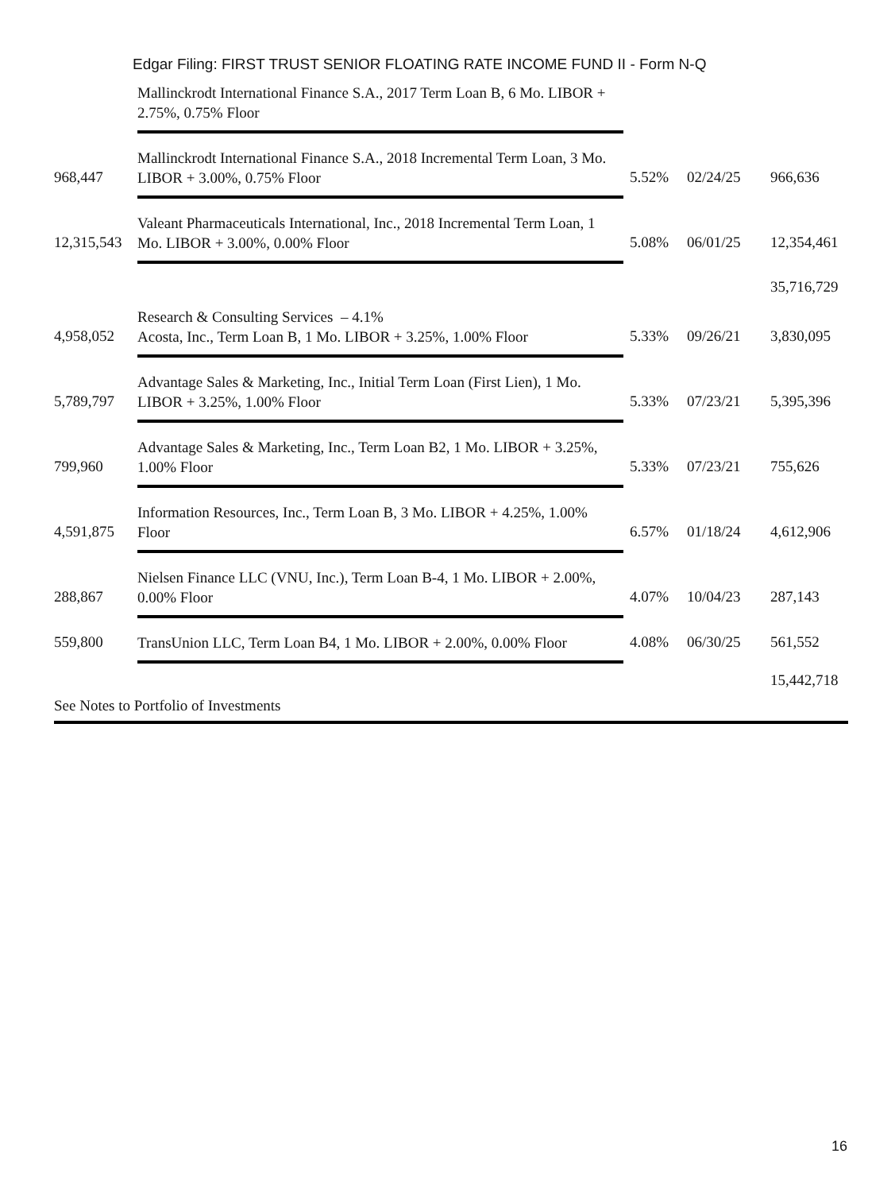Edgar Filing: FIRST TRUST SENIOR FLOATING RATE INCOME FUND II - Form N-Q
| | Mallinckrodt International Finance S.A., 2017 Term Loan B, 6 Mo. LIBOR + 2.75%, 0.75% Floor | | | |
| 968,447 | Mallinckrodt International Finance S.A., 2018 Incremental Term Loan, 3 Mo. LIBOR + 3.00%, 0.75% Floor | 5.52% | 02/24/25 | 966,636 |
| 12,315,543 | Valeant Pharmaceuticals International, Inc., 2018 Incremental Term Loan, 1 Mo. LIBOR + 3.00%, 0.00% Floor | 5.08% | 06/01/25 | 12,354,461 |
| | | | | 35,716,729 |
| 4,958,052 | Research & Consulting Services – 4.1% Acosta, Inc., Term Loan B, 1 Mo. LIBOR + 3.25%, 1.00% Floor | 5.33% | 09/26/21 | 3,830,095 |
| 5,789,797 | Advantage Sales & Marketing, Inc., Initial Term Loan (First Lien), 1 Mo. LIBOR + 3.25%, 1.00% Floor | 5.33% | 07/23/21 | 5,395,396 |
| 799,960 | Advantage Sales & Marketing, Inc., Term Loan B2, 1 Mo. LIBOR + 3.25%, 1.00% Floor | 5.33% | 07/23/21 | 755,626 |
| 4,591,875 | Information Resources, Inc., Term Loan B, 3 Mo. LIBOR + 4.25%, 1.00% Floor | 6.57% | 01/18/24 | 4,612,906 |
| 288,867 | Nielsen Finance LLC (VNU, Inc.), Term Loan B-4, 1 Mo. LIBOR + 2.00%, 0.00% Floor | 4.07% | 10/04/23 | 287,143 |
| 559,800 | TransUnion LLC, Term Loan B4, 1 Mo. LIBOR + 2.00%, 0.00% Floor | 4.08% | 06/30/25 | 561,552 |
| | | | | 15,442,718 |
See Notes to Portfolio of Investments
16